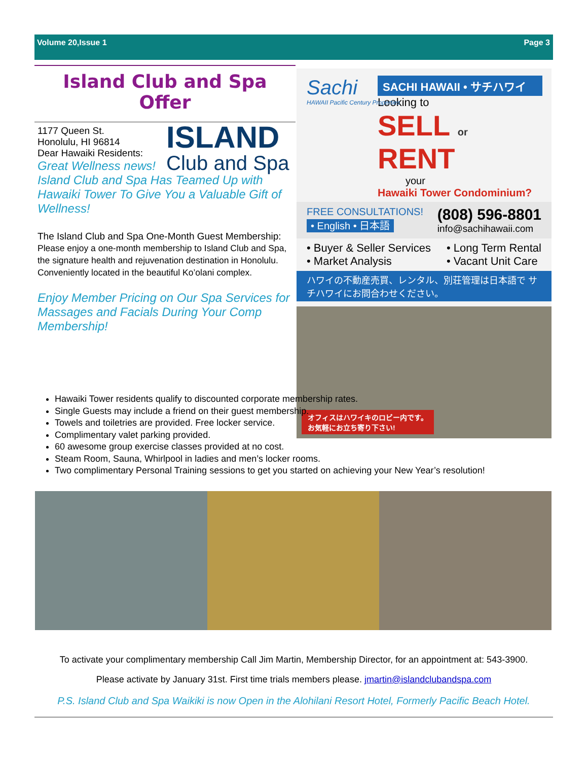Volume 20,Issue 1 Page 3
Island Club and Spa Offer
ISLAND
Club and Spa
1177 Queen St.
Honolulu, HI 96814
Dear Hawaiki Residents:
Great Wellness news!
Island Club and Spa Has Teamed Up with Hawaiki Tower To Give You a Valuable Gift of Wellness!
The Island Club and Spa One-Month Guest Membership:
Please enjoy a one-month membership to Island Club and Spa, the signature health and rejuvenation destination in Honolulu. Conveniently located in the beautiful Ko’olani complex.
Enjoy Member Pricing on Our Spa Services for Massages and Facials During Your Comp Membership!
Sachi
HAWAII Pacific Century Properties
SACHI HAWAII • サチハワイ
Looking to
SELL or RENT
your
Hawaiki Tower Condominium?
FREE CONSULTATIONS!
• English • 日本語
(808) 596-8801
info@sachihawaii.com
• Buyer & Seller Services
• Market Analysis
• Long Term Rental
• Vacant Unit Care
ハワイの不動産売買、レンタル、別荘管理は日本語で サチハワイにお問合わせください。
オフィスはハワイキのロビー内です。
お気軽にお立ち寄り下さい!
Hawaiki Tower residents qualify to discounted corporate membership rates.
Single Guests may include a friend on their guest membership.
Towels and toiletries are provided. Free locker service.
Complimentary valet parking provided.
60 awesome group exercise classes provided at no cost.
Steam Room, Sauna, Whirlpool in ladies and men’s locker rooms.
Two complimentary Personal Training sessions to get you started on achieving your New Year’s resolution!
To activate your complimentary membership Call Jim Martin, Membership Director, for an appointment at: 543-3900.
Please activate by January 31st. First time trials members please. jmartin@islandclubandspa.com
P.S. Island Club and Spa Waikiki is now Open in the Alohilani Resort Hotel, Formerly Pacific Beach Hotel.